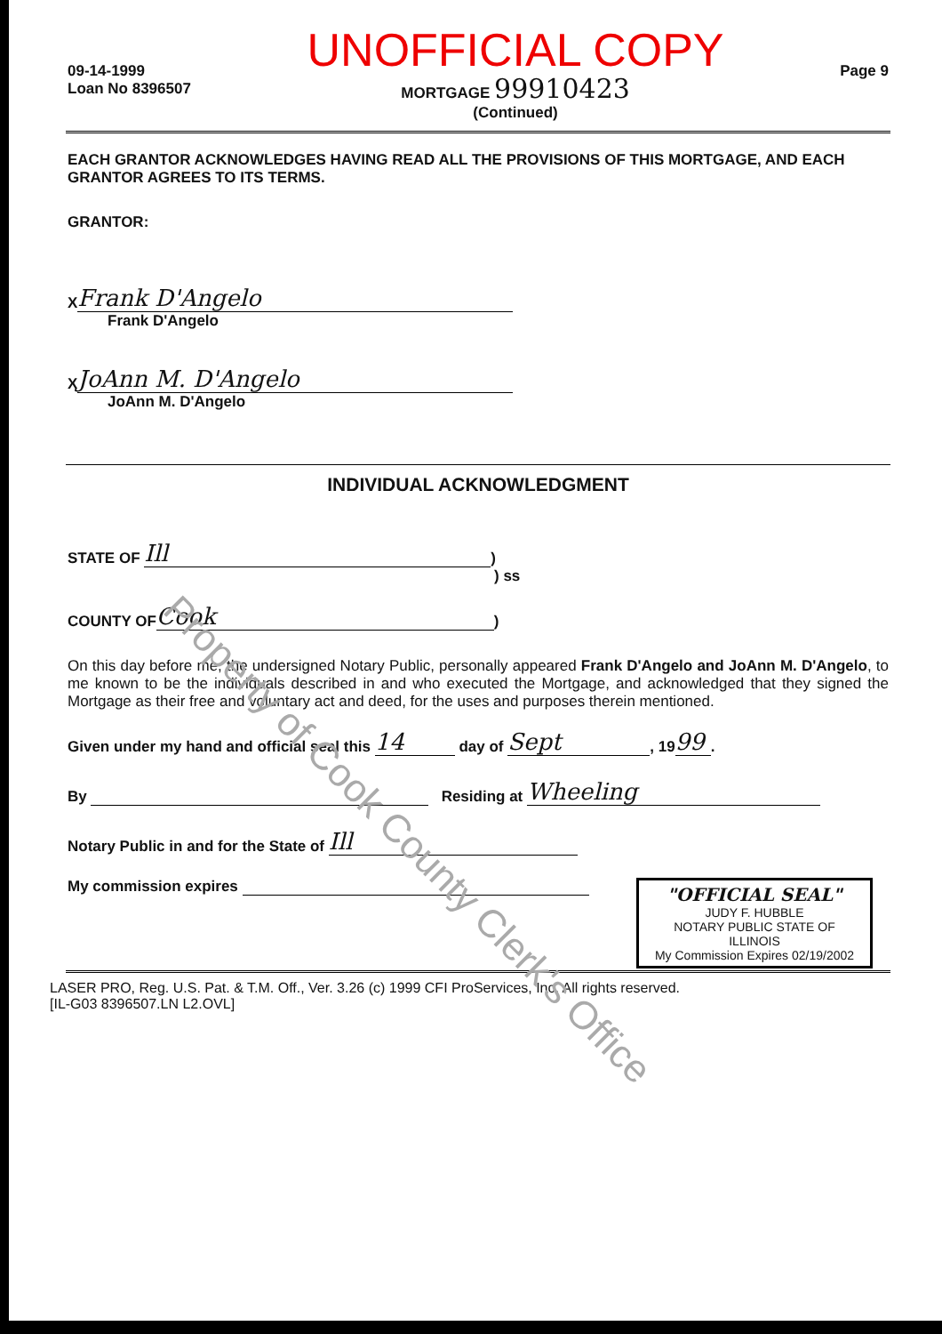09-14-1999
Loan No 8396507
UNOFFICIAL COPY
MORTGAGE 99910423
(Continued)
Page 9
EACH GRANTOR ACKNOWLEDGES HAVING READ ALL THE PROVISIONS OF THIS MORTGAGE, AND EACH GRANTOR AGREES TO ITS TERMS.
GRANTOR:
X Frank D'Angelo
Frank D'Angelo
X JoAnn M. D'Angelo
JoAnn M. D'Angelo
INDIVIDUAL ACKNOWLEDGMENT
STATE OF Ill)
) ss
COUNTY OF Cook)
On this day before me, the undersigned Notary Public, personally appeared Frank D'Angelo and JoAnn M. D'Angelo, to me known to be the individuals described in and who executed the Mortgage, and acknowledged that they signed the Mortgage as their free and voluntary act and deed, for the uses and purposes therein mentioned.
Given under my hand and official seal this 14 day of Sept, 19 99.
By Residing at Wheeling
Notary Public in and for the State of Ill
My commission expires
"OFFICIAL SEAL"
JUDY F. HUBBLE
NOTARY PUBLIC STATE OF ILLINOIS
My Commission Expires 02/19/2002
LASER PRO, Reg. U.S. Pat. & T.M. Off., Ver. 3.26 (c) 1999 CFI ProServices, Inc. All rights reserved.
[IL-G03 8396507.LN L2.OVL]
Property of Cook County Clerk's Office